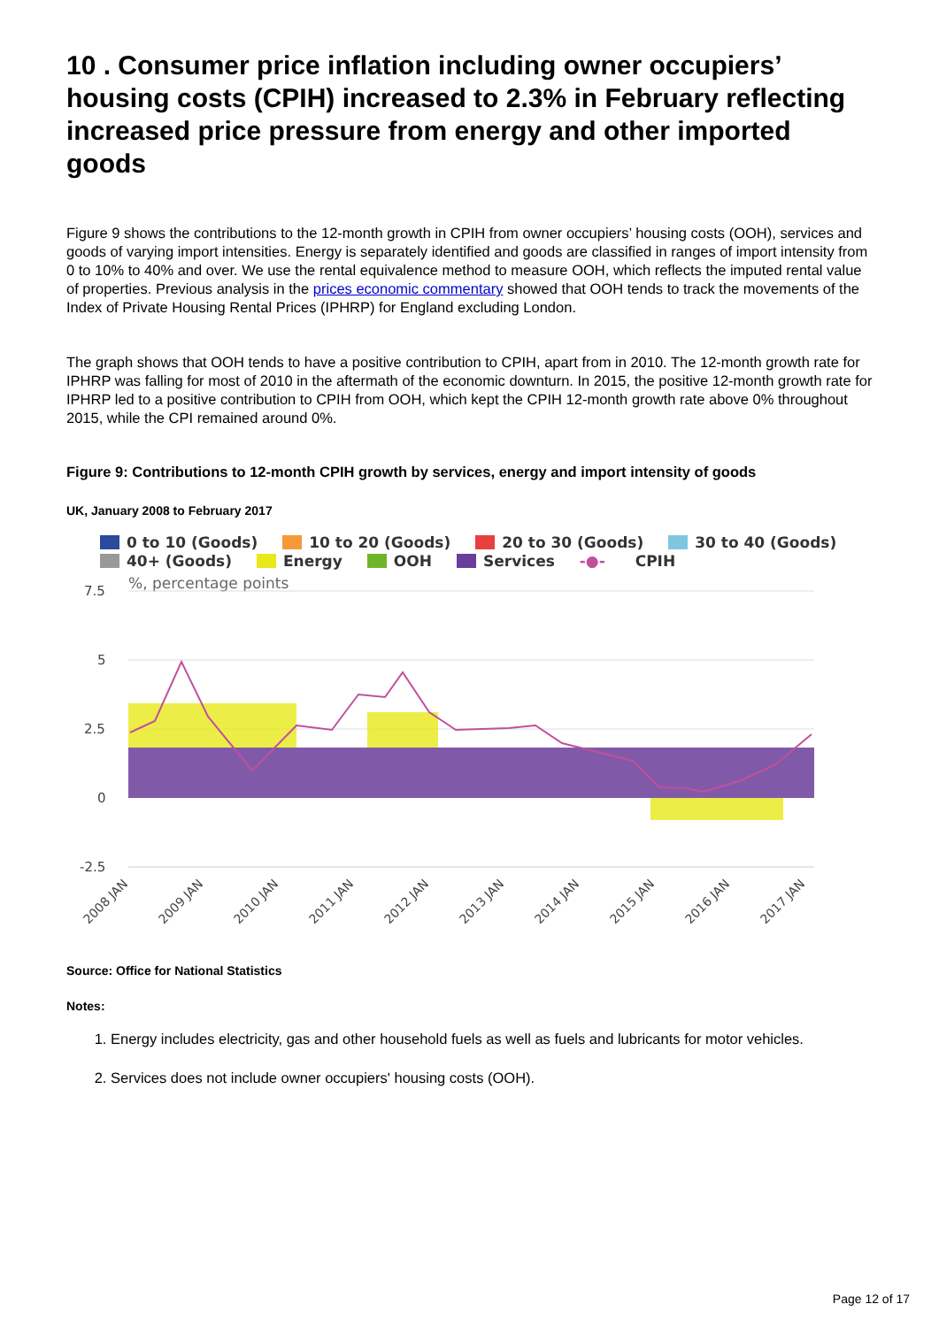10 . Consumer price inflation including owner occupiers’ housing costs (CPIH) increased to 2.3% in February reflecting increased price pressure from energy and other imported goods
Figure 9 shows the contributions to the 12-month growth in CPIH from owner occupiers’ housing costs (OOH), services and goods of varying import intensities. Energy is separately identified and goods are classified in ranges of import intensity from 0 to 10% to 40% and over. We use the rental equivalence method to measure OOH, which reflects the imputed rental value of properties. Previous analysis in the prices economic commentary showed that OOH tends to track the movements of the Index of Private Housing Rental Prices (IPHRP) for England excluding London.
The graph shows that OOH tends to have a positive contribution to CPIH, apart from in 2010. The 12-month growth rate for IPHRP was falling for most of 2010 in the aftermath of the economic downturn. In 2015, the positive 12-month growth rate for IPHRP led to a positive contribution to CPIH from OOH, which kept the CPIH 12-month growth rate above 0% throughout 2015, while the CPI remained around 0%.
Figure 9: Contributions to 12-month CPIH growth by services, energy and import intensity of goods
UK, January 2008 to February 2017
0 to 10 (Goods) 10 to 20 (Goods) 20 to 30 (Goods) 30 to 40 (Goods)
40+ (Goods) Energy OOH Services -●- CPIH
%, percentage points
7.5
5
2.5
0
-2.5
2008 JAN
2009 JAN
2010 JAN
2011 JAN
2012 JAN
2013 JAN
2014 JAN
2015 JAN
2016 JAN
2017 JAN
Source: Office for National Statistics
Notes:
1. Energy includes electricity, gas and other household fuels as well as fuels and lubricants for motor vehicles.
2. Services does not include owner occupiers' housing costs (OOH).
Page 12 of 17